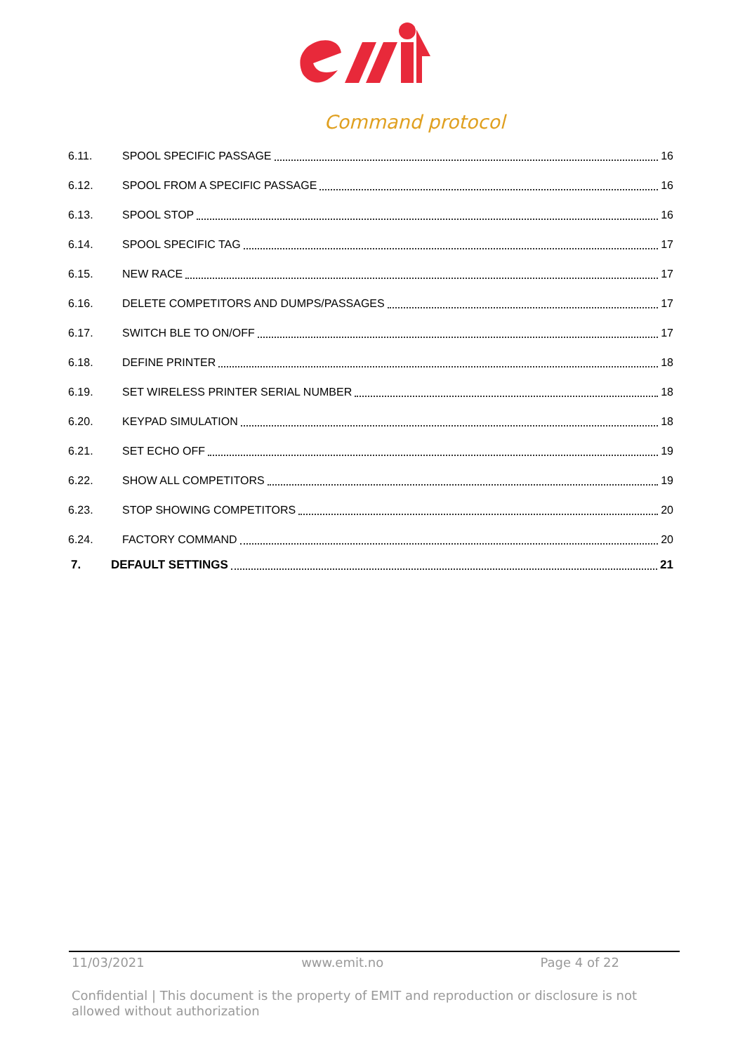Command protocol
6.11. SPOOL SPECIFIC PASSAGE 16
6.12. SPOOL FROM A SPECIFIC PASSAGE 16
6.13. SPOOL STOP 16
6.14. SPOOL SPECIFIC TAG 17
6.15. NEW RACE 17
6.16. DELETE COMPETITORS AND DUMPS/PASSAGES 17
6.17. SWITCH BLE TO ON/OFF 17
6.18. DEFINE PRINTER 18
6.19. SET WIRELESS PRINTER SERIAL NUMBER 18
6.20. KEYPAD SIMULATION 18
6.21. SET ECHO OFF 19
6.22. SHOW ALL COMPETITORS 19
6.23. STOP SHOWING COMPETITORS 20
6.24. FACTORY COMMAND 20
7. DEFAULT SETTINGS 21
11/03/2021 www.emit.no Page 4 of 22
Confidential | This document is the property of EMIT and reproduction or disclosure is not allowed without authorization